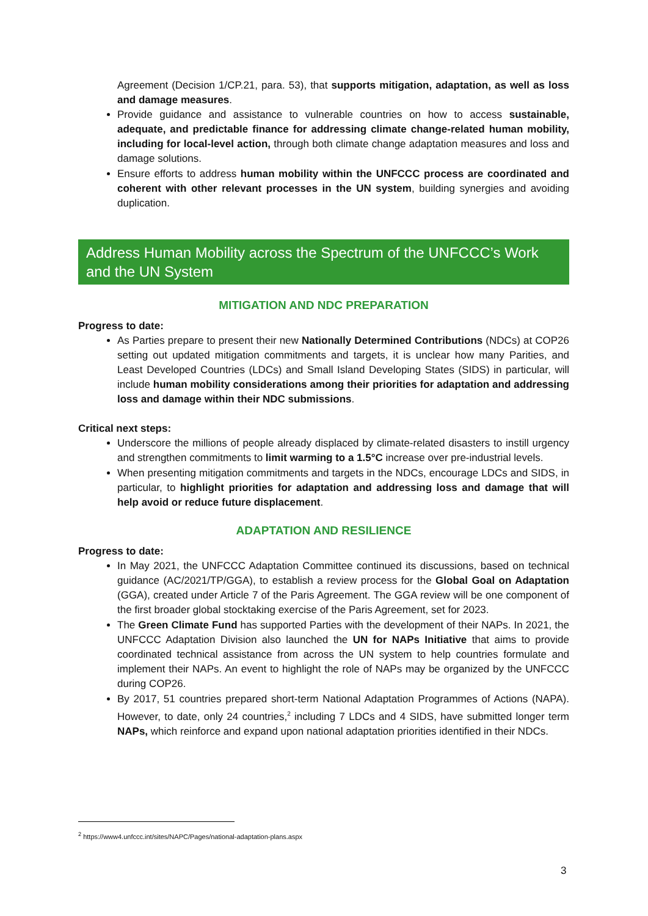Agreement (Decision 1/CP.21, para. 53), that supports mitigation, adaptation, as well as loss and damage measures.
Provide guidance and assistance to vulnerable countries on how to access sustainable, adequate, and predictable finance for addressing climate change-related human mobility, including for local-level action, through both climate change adaptation measures and loss and damage solutions.
Ensure efforts to address human mobility within the UNFCCC process are coordinated and coherent with other relevant processes in the UN system, building synergies and avoiding duplication.
Address Human Mobility across the Spectrum of the UNFCCC’s Work and the UN System
MITIGATION AND NDC PREPARATION
Progress to date:
As Parties prepare to present their new Nationally Determined Contributions (NDCs) at COP26 setting out updated mitigation commitments and targets, it is unclear how many Parities, and Least Developed Countries (LDCs) and Small Island Developing States (SIDS) in particular, will include human mobility considerations among their priorities for adaptation and addressing loss and damage within their NDC submissions.
Critical next steps:
Underscore the millions of people already displaced by climate-related disasters to instill urgency and strengthen commitments to limit warming to a 1.5°C increase over pre-industrial levels.
When presenting mitigation commitments and targets in the NDCs, encourage LDCs and SIDS, in particular, to highlight priorities for adaptation and addressing loss and damage that will help avoid or reduce future displacement.
ADAPTATION AND RESILIENCE
Progress to date:
In May 2021, the UNFCCC Adaptation Committee continued its discussions, based on technical guidance (AC/2021/TP/GGA), to establish a review process for the Global Goal on Adaptation (GGA), created under Article 7 of the Paris Agreement. The GGA review will be one component of the first broader global stocktaking exercise of the Paris Agreement, set for 2023.
The Green Climate Fund has supported Parties with the development of their NAPs. In 2021, the UNFCCC Adaptation Division also launched the UN for NAPs Initiative that aims to provide coordinated technical assistance from across the UN system to help countries formulate and implement their NAPs. An event to highlight the role of NAPs may be organized by the UNFCCC during COP26.
By 2017, 51 countries prepared short-term National Adaptation Programmes of Actions (NAPA). However, to date, only 24 countries,<sup>2</sup> including 7 LDCs and 4 SIDS, have submitted longer term NAPs, which reinforce and expand upon national adaptation priorities identified in their NDCs.
<sup>2</sup> https://www4.unfccc.int/sites/NAPC/Pages/national-adaptation-plans.aspx
3